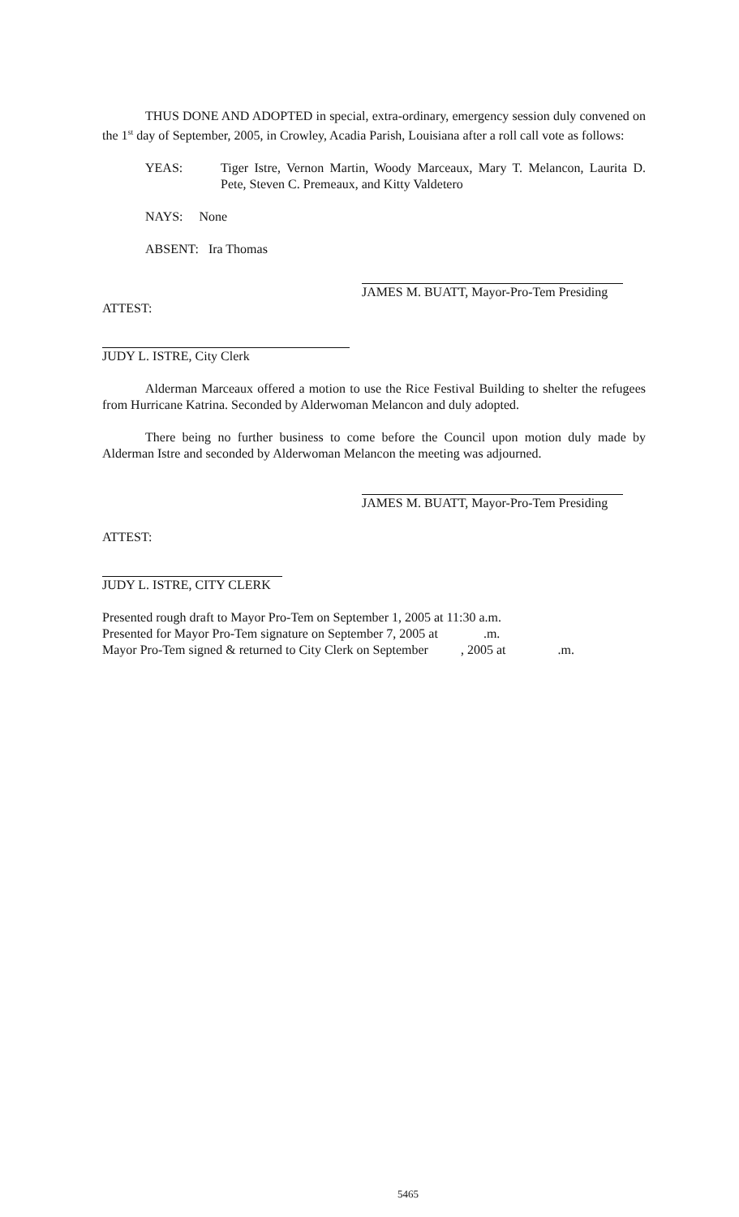THUS DONE AND ADOPTED in special, extra-ordinary, emergency session duly convened on the 1<sup>st</sup> day of September, 2005, in Crowley, Acadia Parish, Louisiana after a roll call vote as follows:
YEAS: Tiger Istre, Vernon Martin, Woody Marceaux, Mary T. Melancon, Laurita D. Pete, Steven C. Premeaux, and Kitty Valdetero
NAYS: None
ABSENT: Ira Thomas
JAMES M. BUATT, Mayor-Pro-Tem Presiding
ATTEST:
JUDY L. ISTRE, City Clerk
Alderman Marceaux offered a motion to use the Rice Festival Building to shelter the refugees from Hurricane Katrina. Seconded by Alderwoman Melancon and duly adopted.
There being no further business to come before the Council upon motion duly made by Alderman Istre and seconded by Alderwoman Melancon the meeting was adjourned.
JAMES M. BUATT, Mayor-Pro-Tem Presiding
ATTEST:
JUDY L. ISTRE, CITY CLERK
Presented rough draft to Mayor Pro-Tem on September 1, 2005 at 11:30 a.m.
Presented for Mayor Pro-Tem signature on September 7, 2005 at .m.
Mayor Pro-Tem signed & returned to City Clerk on September , 2005 at .m.
5465